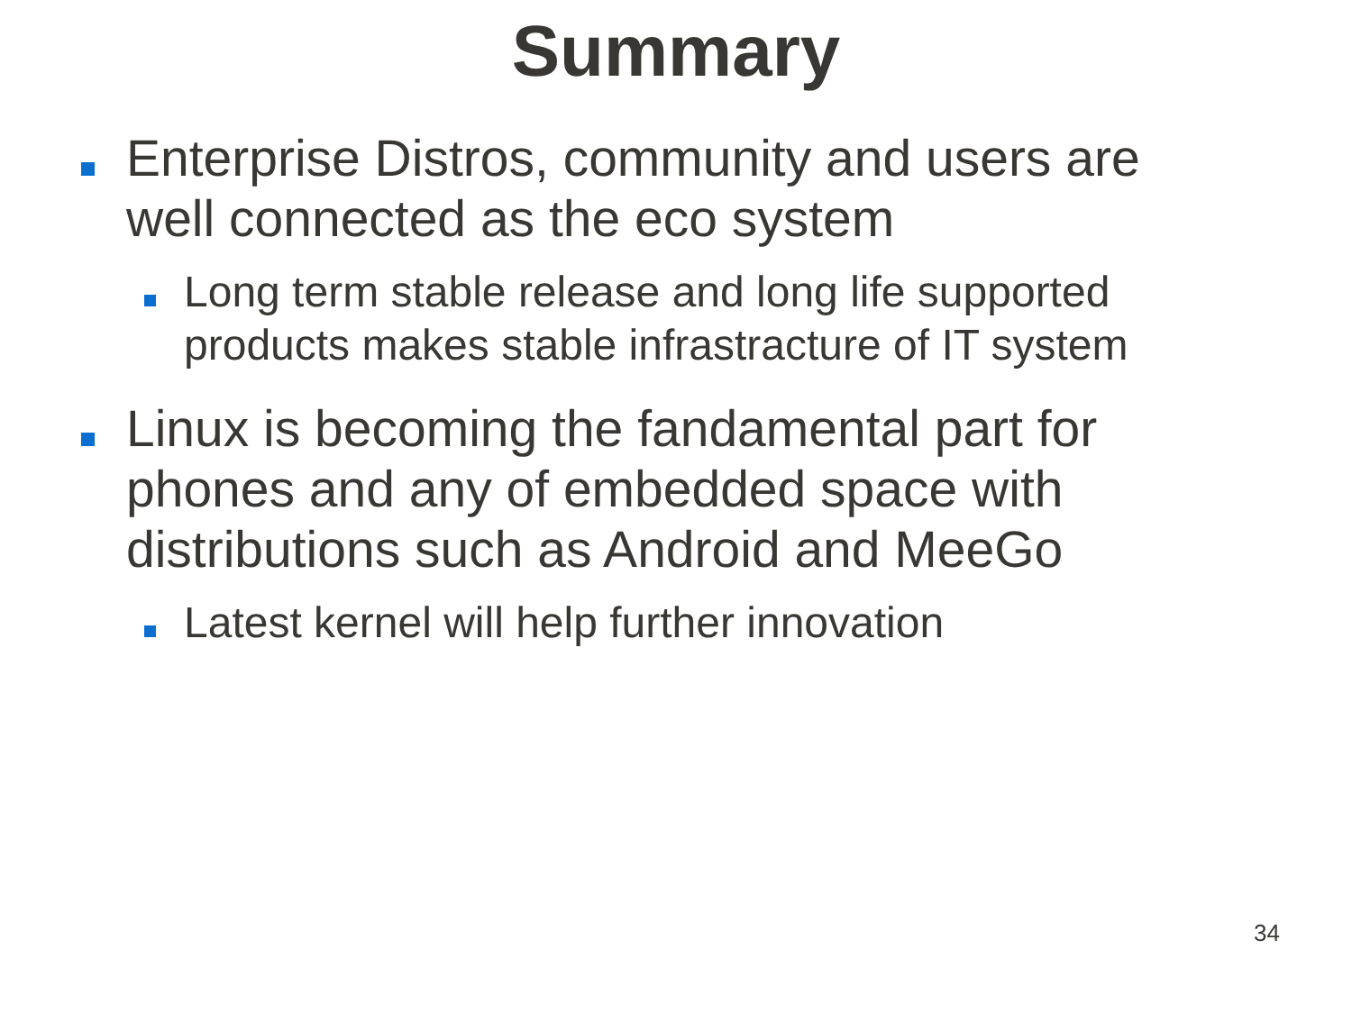Summary
Enterprise Distros, community and users are well connected as the eco system
Long term stable release and long life supported products makes stable infrastracture of IT system
Linux is becoming the fandamental part for phones and any of embedded space with distributions such as Android and MeeGo
Latest kernel will help further innovation
34